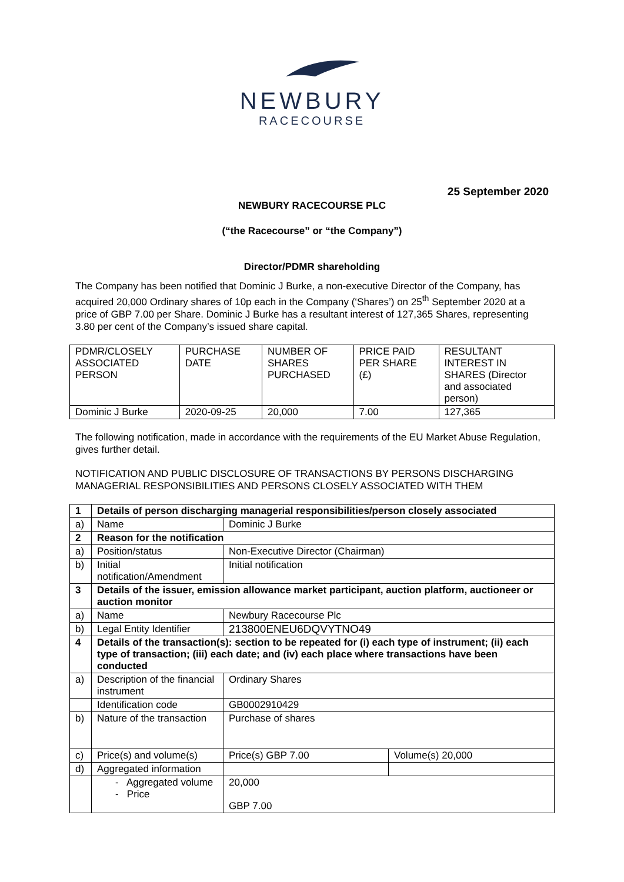NEWBURY
RACECOURSE
25 September 2020
NEWBURY RACECOURSE PLC
(“the Racecourse” or “the Company”)
Director/PDMR shareholding
The Company has been notified that Dominic J Burke, a non-executive Director of the Company, has acquired 20,000 Ordinary shares of 10p each in the Company (‘Shares’) on 25<sup>th</sup> September 2020 at a price of GBP 7.00 per Share. Dominic J Burke has a resultant interest of 127,365 Shares, representing 3.80 per cent of the Company’s issued share capital.
| PDMR/CLOSELY ASSOCIATED PERSON | PURCHASE DATE | NUMBER OF SHARES PURCHASED | PRICE PAID PER SHARE (£) | RESULTANT INTEREST IN SHARES (Director and associated person) |
| --- | --- | --- | --- | --- |
| Dominic J Burke | 2020-09-25 | 20,000 | 7.00 | 127,365 |
The following notification, made in accordance with the requirements of the EU Market Abuse Regulation, gives further detail.
NOTIFICATION AND PUBLIC DISCLOSURE OF TRANSACTIONS BY PERSONS DISCHARGING MANAGERIAL RESPONSIBILITIES AND PERSONS CLOSELY ASSOCIATED WITH THEM
| 1 | Details of person discharging managerial responsibilities/person closely associated | | |
| a) | Name | Dominic J Burke | |
| 2 | Reason for the notification | | |
| a) | Position/status | Non-Executive Director (Chairman) | |
| b) | Initial notification/Amendment | Initial notification | |
| 3 | Details of the issuer, emission allowance market participant, auction platform, auctioneer or auction monitor | | |
| a) | Name | Newbury Racecourse Plc | |
| b) | Legal Entity Identifier | 213800ENEU6DQVYTNO49 | |
| 4 | Details of the transaction(s): section to be repeated for (i) each type of instrument; (ii) each type of transaction; (iii) each date; and (iv) each place where transactions have been conducted | | |
| a) | Description of the financial instrument | Ordinary Shares | |
| | Identification code | GB0002910429 | |
| b) | Nature of the transaction | Purchase of shares | |
| c) | Price(s) and volume(s) | Price(s) GBP 7.00 | Volume(s) 20,000 |
| d) | Aggregated information | | |
| | - Aggregated volume - Price | 20,000 GBP 7.00 | |